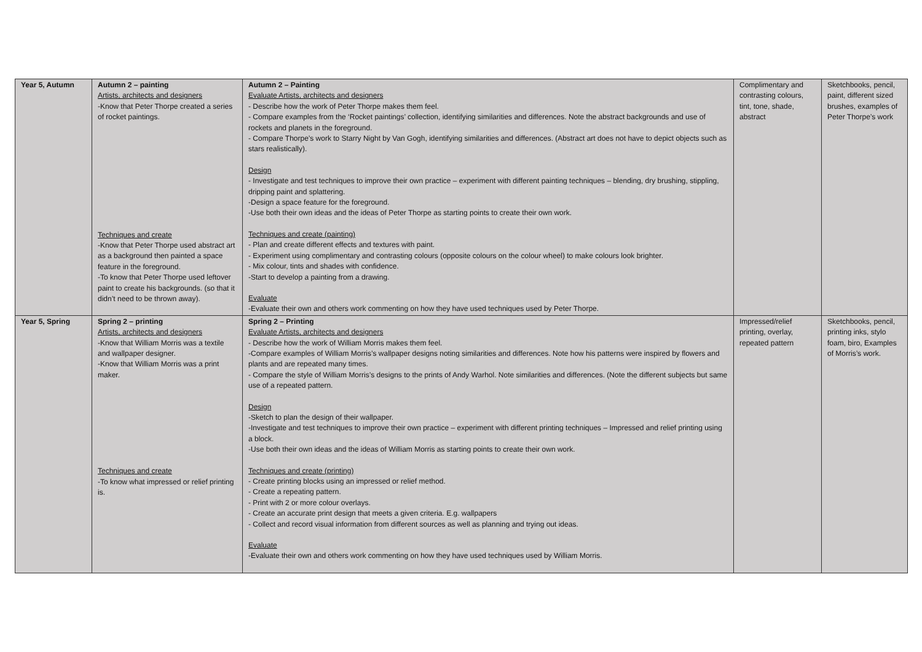| Year 5, Autumn | Autumn 2 – painting Artists, architects and designers -Know that Peter Thorpe created a series of rocket paintings. Techniques and create -Know that Peter Thorpe used abstract art as a background then painted a space feature in the foreground. -To know that Peter Thorpe used leftover paint to create his backgrounds. (so that it didn’t need to be thrown away). | Autumn 2 – Painting Evaluate Artists, architects and designers - Describe how the work of Peter Thorpe makes them feel. - Compare examples from the ‘Rocket paintings’ collection, identifying similarities and differences. Note the abstract backgrounds and use of rockets and planets in the foreground. - Compare Thorpe’s work to Starry Night by Van Gogh, identifying similarities and differences. (Abstract art does not have to depict objects such as stars realistically). Design - Investigate and test techniques to improve their own practice – experiment with different painting techniques – blending, dry brushing, stippling, dripping paint and splattering. -Design a space feature for the foreground. -Use both their own ideas and the ideas of Peter Thorpe as starting points to create their own work. Techniques and create (painting) - Plan and create different effects and textures with paint. - Experiment using complimentary and contrasting colours (opposite colours on the colour wheel) to make colours look brighter. - Mix colour, tints and shades with confidence. -Start to develop a painting from a drawing. Evaluate -Evaluate their own and others work commenting on how they have used techniques used by Peter Thorpe. | Complimentary and contrasting colours, tint, tone, shade, abstract | Sketchbooks, pencil, paint, different sized brushes, examples of Peter Thorpe’s work |
| Year 5, Spring | Spring 2 – printing Artists, architects and designers -Know that William Morris was a textile and wallpaper designer. -Know that William Morris was a print maker. Techniques and create -To know what impressed or relief printing is. | Spring 2 – Printing Evaluate Artists, architects and designers - Describe how the work of William Morris makes them feel. -Compare examples of William Morris’s wallpaper designs noting similarities and differences. Note how his patterns were inspired by flowers and plants and are repeated many times. - Compare the style of William Morris’s designs to the prints of Andy Warhol. Note similarities and differences. (Note the different subjects but same use of a repeated pattern. Design -Sketch to plan the design of their wallpaper. -Investigate and test techniques to improve their own practice – experiment with different printing techniques – Impressed and relief printing using a block. -Use both their own ideas and the ideas of William Morris as starting points to create their own work. Techniques and create (printing) - Create printing blocks using an impressed or relief method. - Create a repeating pattern. - Print with 2 or more colour overlays. - Create an accurate print design that meets a given criteria. E.g. wallpapers - Collect and record visual information from different sources as well as planning and trying out ideas. Evaluate -Evaluate their own and others work commenting on how they have used techniques used by William Morris. | Impressed/relief printing, overlay, repeated pattern | Sketchbooks, pencil, printing inks, stylo foam, biro, Examples of Morris’s work. |